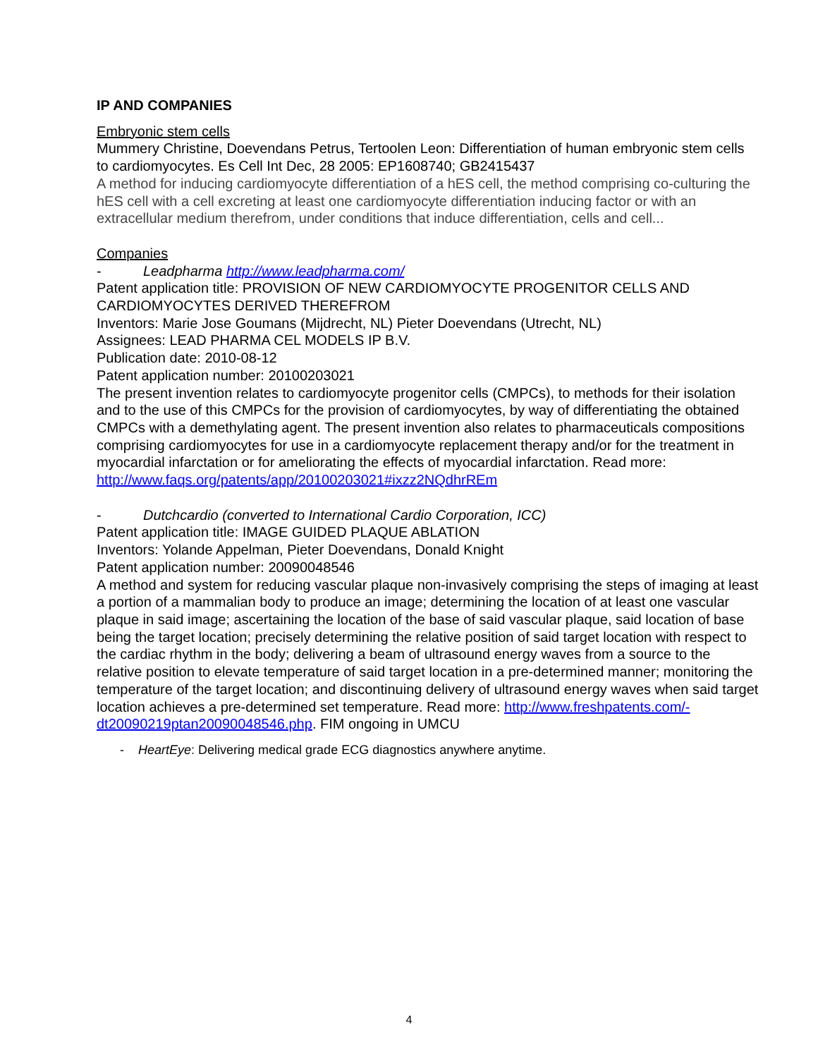IP AND COMPANIES
Embryonic stem cells
Mummery Christine, Doevendans Petrus, Tertoolen Leon: Differentiation of human embryonic stem cells to cardiomyocytes. Es Cell Int Dec, 28 2005: EP1608740; GB2415437
A method for inducing cardiomyocyte differentiation of a hES cell, the method comprising co-culturing the hES cell with a cell excreting at least one cardiomyocyte differentiation inducing factor or with an extracellular medium therefrom, under conditions that induce differentiation, cells and cell...
Companies
- Leadpharma http://www.leadpharma.com/
Patent application title: PROVISION OF NEW CARDIOMYOCYTE PROGENITOR CELLS AND CARDIOMYOCYTES DERIVED THEREFROM
Inventors: Marie Jose Goumans (Mijdrecht, NL) Pieter Doevendans (Utrecht, NL)
Assignees: LEAD PHARMA CEL MODELS IP B.V.
Publication date: 2010-08-12
Patent application number: 20100203021
The present invention relates to cardiomyocyte progenitor cells (CMPCs), to methods for their isolation and to the use of this CMPCs for the provision of cardiomyocytes, by way of differentiating the obtained CMPCs with a demethylating agent. The present invention also relates to pharmaceuticals compositions comprising cardiomyocytes for use in a cardiomyocyte replacement therapy and/or for the treatment in myocardial infarctation or for ameliorating the effects of myocardial infarctation. Read more: http://www.faqs.org/patents/app/20100203021#ixzz2NQdhrREm
- Dutchcardio (converted to International Cardio Corporation, ICC)
Patent application title: IMAGE GUIDED PLAQUE ABLATION
Inventors: Yolande Appelman, Pieter Doevendans, Donald Knight
Patent application number: 20090048546
A method and system for reducing vascular plaque non-invasively comprising the steps of imaging at least a portion of a mammalian body to produce an image; determining the location of at least one vascular plaque in said image; ascertaining the location of the base of said vascular plaque, said location of base being the target location; precisely determining the relative position of said target location with respect to the cardiac rhythm in the body; delivering a beam of ultrasound energy waves from a source to the relative position to elevate temperature of said target location in a pre-determined manner; monitoring the temperature of the target location; and discontinuing delivery of ultrasound energy waves when said target location achieves a pre-determined set temperature. Read more: http://www.freshpatents.com/-dt20090219ptan20090048546.php. FIM ongoing in UMCU
- HeartEye: Delivering medical grade ECG diagnostics anywhere anytime.
4